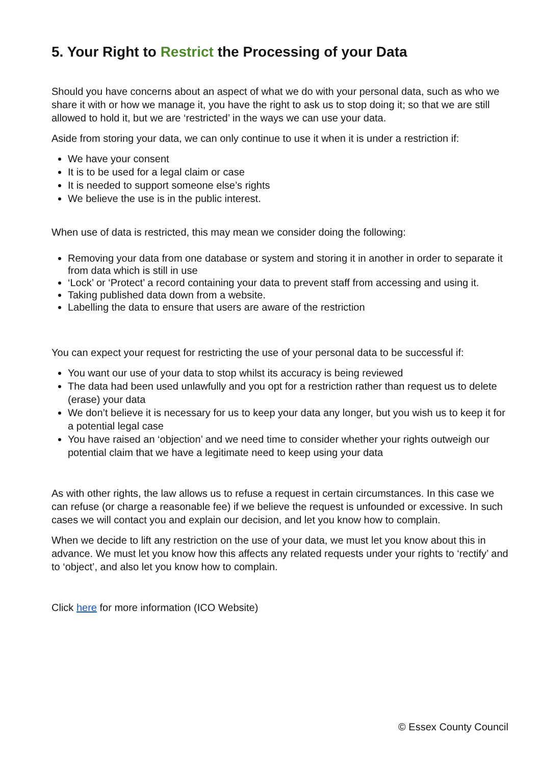5. Your Right to Restrict the Processing of your Data
Should you have concerns about an aspect of what we do with your personal data, such as who we share it with or how we manage it, you have the right to ask us to stop doing it; so that we are still allowed to hold it, but we are ‘restricted’ in the ways we can use your data.
Aside from storing your data, we can only continue to use it when it is under a restriction if:
We have your consent
It is to be used for a legal claim or case
It is needed to support someone else’s rights
We believe the use is in the public interest.
When use of data is restricted, this may mean we consider doing the following:
Removing your data from one database or system and storing it in another in order to separate it from data which is still in use
‘Lock’ or ‘Protect’ a record containing your data to prevent staff from accessing and using it.
Taking published data down from a website.
Labelling the data to ensure that users are aware of the restriction
You can expect your request for restricting the use of your personal data to be successful if:
You want our use of your data to stop whilst its accuracy is being reviewed
The data had been used unlawfully and you opt for a restriction rather than request us to delete (erase) your data
We don’t believe it is necessary for us to keep your data any longer, but you wish us to keep it for a potential legal case
You have raised an ‘objection’ and we need time to consider whether your rights outweigh our potential claim that we have a legitimate need to keep using your data
As with other rights, the law allows us to refuse a request in certain circumstances. In this case we can refuse (or charge a reasonable fee) if we believe the request is unfounded or excessive. In such cases we will contact you and explain our decision, and let you know how to complain.
When we decide to lift any restriction on the use of your data, we must let you know about this in advance. We must let you know how this affects any related requests under your rights to ‘rectify’ and to ‘object’, and also let you know how to complain.
Click here for more information (ICO Website)
© Essex County Council